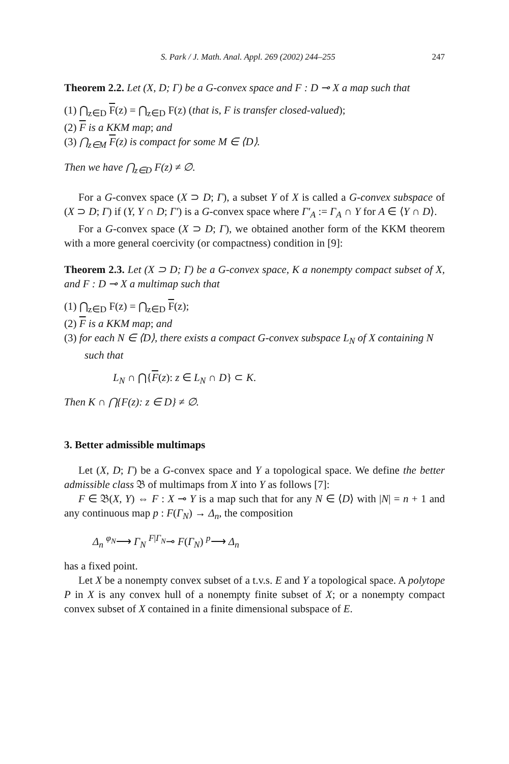S. Park / J. Math. Anal. Appl. 269 (2002) 244–255 247
Theorem 2.2. Let (X, D; Γ) be a G-convex space and F : D ⊸ X a map such that
(1) ⋂<sub>z∈D</sub> F(z) = ⋂<sub>z∈D</sub> F(z) (that is, F is transfer closed-valued);
(2) F is a KKM map; and
(3) ⋂<sub>z∈M</sub> F(z) is compact for some M ∈ ⟨D⟩.
Then we have ⋂<sub>z∈D</sub> F(z) ≠ ∅.
For a G-convex space (X ⊃ D; Γ), a subset Y of X is called a G-convex subspace of (X ⊃ D; Γ) if (Y, Y ∩ D; Γ′) is a G-convex space where Γ′<sub>A</sub> := Γ<sub>A</sub> ∩ Y for A ∈ ⟨Y ∩ D⟩.
For a G-convex space (X ⊃ D; Γ), we obtained another form of the KKM theorem with a more general coercivity (or compactness) condition in [9]:
Theorem 2.3. Let (X ⊃ D; Γ) be a G-convex space, K a nonempty compact subset of X, and F : D ⊸ X a multimap such that
(1) ⋂<sub>z∈D</sub> F(z) = ⋂<sub>z∈D</sub> F(z);
(2) F is a KKM map; and
(3) for each N ∈ ⟨D⟩, there exists a compact G-convex subspace L<sub>N</sub> of X containing N such that
L<sub>N</sub> ∩ ⋂{F(z): z ∈ L<sub>N</sub> ∩ D} ⊂ K.
Then K ∩ ⋂{F(z): z ∈ D} ≠ ∅.
3. Better admissible multimaps
Let (X, D; Γ) be a G-convex space and Y a topological space. We define the better admissible class 𝔅 of multimaps from X into Y as follows [7]:
F ∈ 𝔅(X, Y) ⇔ F : X ⊸ Y is a map such that for any N ∈ ⟨D⟩ with |N| = n + 1 and any continuous map p : F(Γ<sub>N</sub>) → Δ<sub>n</sub>, the composition
Δ<sub>n</sub> <sup>φ<sub>N</sub></sup>⟶ Γ<sub>N</sub> <sup>F|Γ<sub>N</sub></sup>⊸ F(Γ<sub>N</sub>) <sup>p</sup>⟶ Δ<sub>n</sub>
has a fixed point.
Let X be a nonempty convex subset of a t.v.s. E and Y a topological space. A polytope P in X is any convex hull of a nonempty finite subset of X; or a nonempty compact convex subset of X contained in a finite dimensional subspace of E.